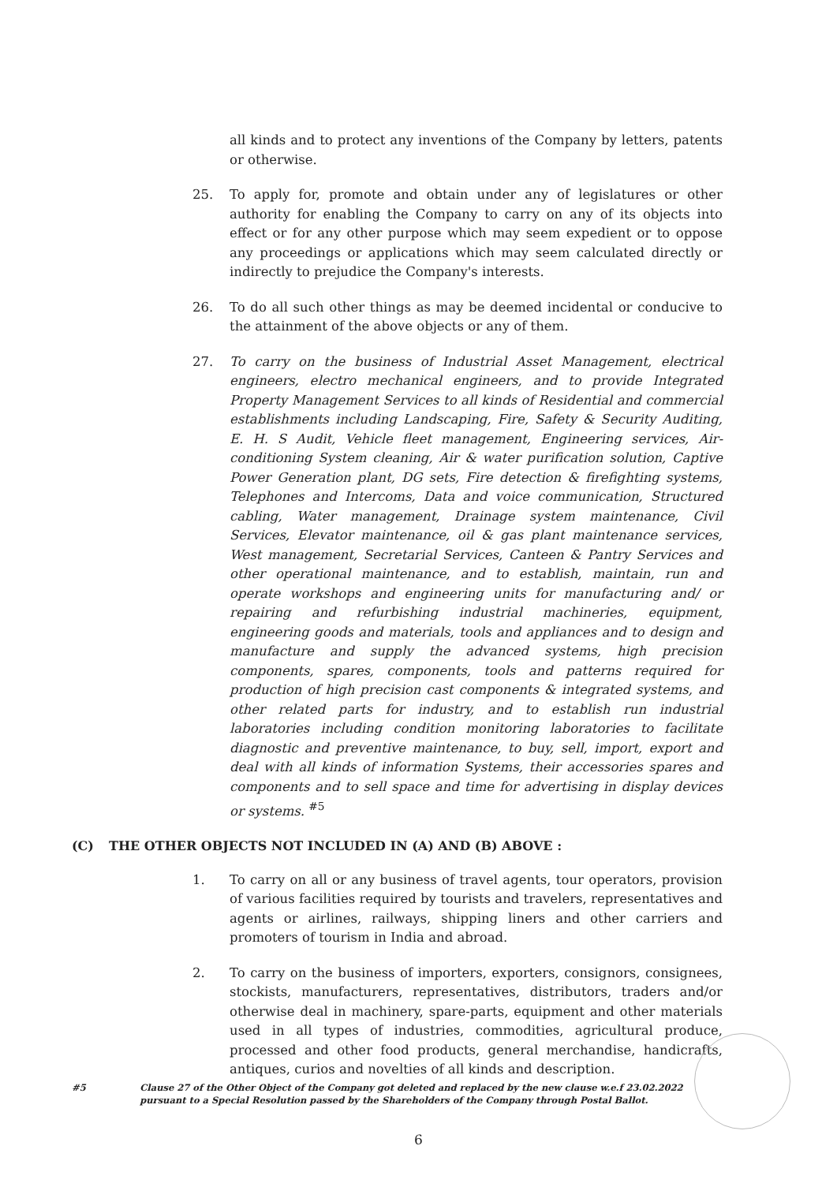all kinds and to protect any inventions of the Company by letters, patents or otherwise.
25. To apply for, promote and obtain under any of legislatures or other authority for enabling the Company to carry on any of its objects into effect or for any other purpose which may seem expedient or to oppose any proceedings or applications which may seem calculated directly or indirectly to prejudice the Company's interests.
26. To do all such other things as may be deemed incidental or conducive to the attainment of the above objects or any of them.
27. To carry on the business of Industrial Asset Management, electrical engineers, electro mechanical engineers, and to provide Integrated Property Management Services to all kinds of Residential and commercial establishments including Landscaping, Fire, Safety & Security Auditing, E. H. S Audit, Vehicle fleet management, Engineering services, Air- conditioning System cleaning, Air & water purification solution, Captive Power Generation plant, DG sets, Fire detection & firefighting systems, Telephones and Intercoms, Data and voice communication, Structured cabling, Water management, Drainage system maintenance, Civil Services, Elevator maintenance, oil & gas plant maintenance services, West management, Secretarial Services, Canteen & Pantry Services and other operational maintenance, and to establish, maintain, run and operate workshops and engineering units for manufacturing and/ or repairing and refurbishing industrial machineries, equipment, engineering goods and materials, tools and appliances and to design and manufacture and supply the advanced systems, high precision components, spares, components, tools and patterns required for production of high precision cast components & integrated systems, and other related parts for industry, and to establish run industrial laboratories including condition monitoring laboratories to facilitate diagnostic and preventive maintenance, to buy, sell, import, export and deal with all kinds of information Systems, their accessories spares and components and to sell space and time for advertising in display devices or systems. <sup>#5</sup>
(C) THE OTHER OBJECTS NOT INCLUDED IN (A) AND (B) ABOVE :
1. To carry on all or any business of travel agents, tour operators, provision of various facilities required by tourists and travelers, representatives and agents or airlines, railways, shipping liners and other carriers and promoters of tourism in India and abroad.
2. To carry on the business of importers, exporters, consignors, consignees, stockists, manufacturers, representatives, distributors, traders and/or otherwise deal in machinery, spare-parts, equipment and other materials used in all types of industries, commodities, agricultural produce, processed and other food products, general merchandise, handicrafts, antiques, curios and novelties of all kinds and description.
#5 Clause 27 of the Other Object of the Company got deleted and replaced by the new clause w.e.f 23.02.2022 pursuant to a Special Resolution passed by the Shareholders of the Company through Postal Ballot.
6